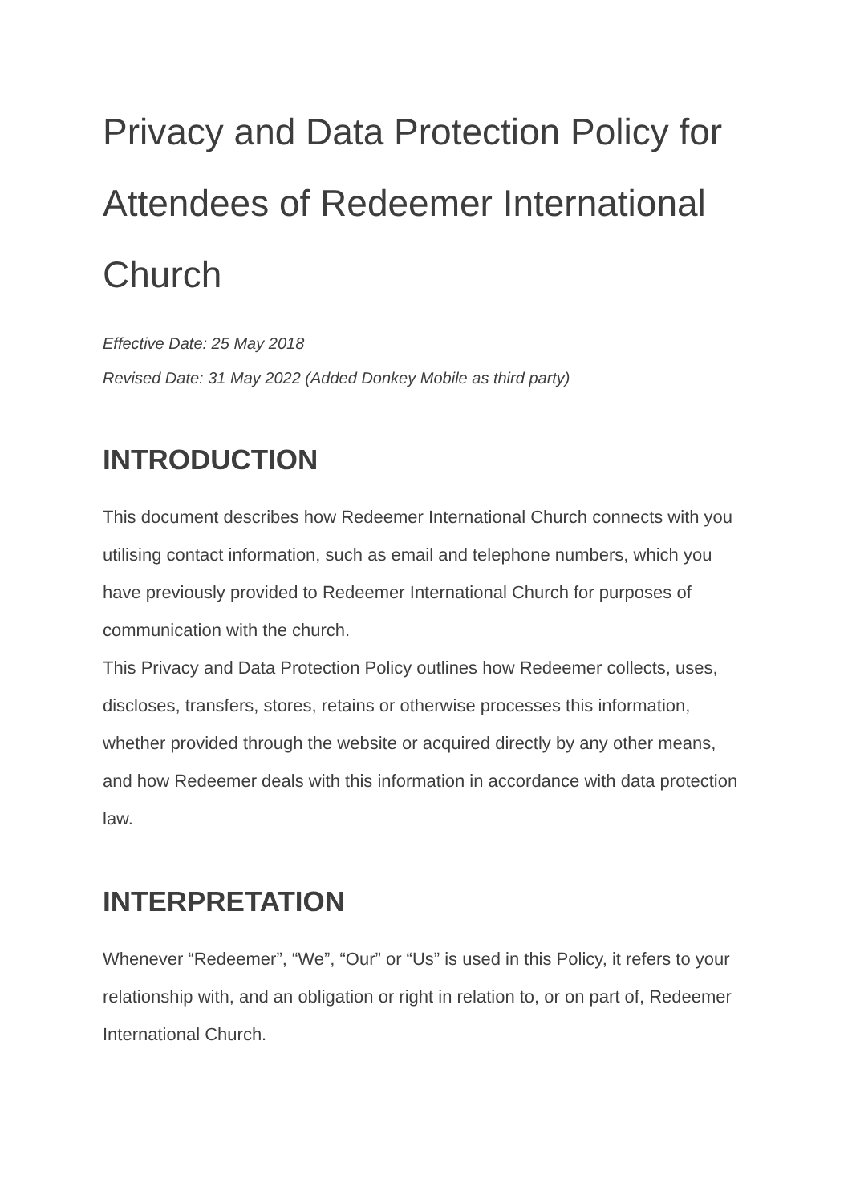Privacy and Data Protection Policy for Attendees of Redeemer International Church
Effective Date: 25 May 2018
Revised Date: 31 May 2022 (Added Donkey Mobile as third party)
INTRODUCTION
This document describes how Redeemer International Church connects with you utilising contact information, such as email and telephone numbers, which you have previously provided to Redeemer International Church for purposes of communication with the church.
This Privacy and Data Protection Policy outlines how Redeemer collects, uses, discloses, transfers, stores, retains or otherwise processes this information, whether provided through the website or acquired directly by any other means, and how Redeemer deals with this information in accordance with data protection law.
INTERPRETATION
Whenever “Redeemer”, “We”, “Our” or “Us” is used in this Policy, it refers to your relationship with, and an obligation or right in relation to, or on part of, Redeemer International Church.